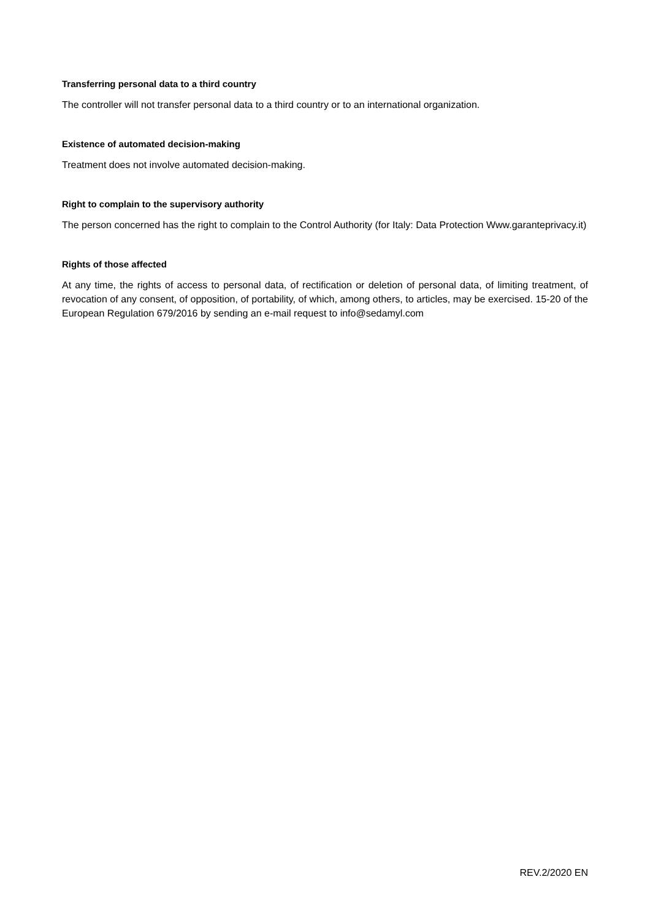Transferring personal data to a third country
The controller will not transfer personal data to a third country or to an international organization.
Existence of automated decision-making
Treatment does not involve automated decision-making.
Right to complain to the supervisory authority
The person concerned has the right to complain to the Control Authority (for Italy: Data Protection Www.garanteprivacy.it)
Rights of those affected
At any time, the rights of access to personal data, of rectification or deletion of personal data, of limiting treatment, of revocation of any consent, of opposition, of portability, of which, among others, to articles, may be exercised. 15-20 of the European Regulation 679/2016 by sending an e-mail request to info@sedamyl.com
REV.2/2020 EN